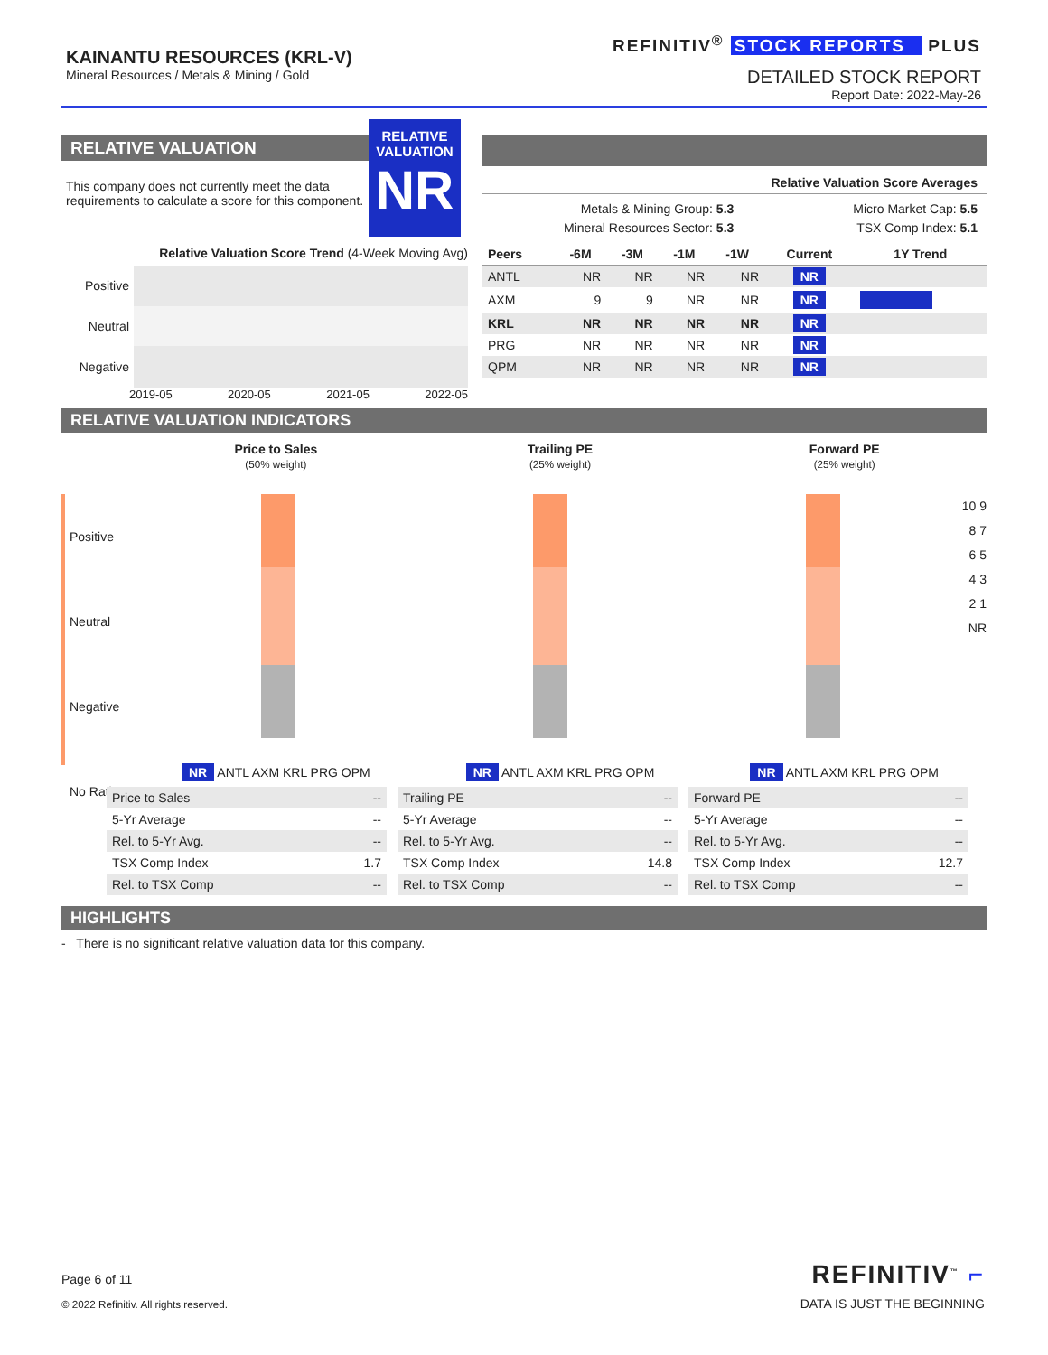KAINANTU RESOURCES (KRL-V)
Mineral Resources / Metals & Mining / Gold
REFINITIV<sup>®</sup> STOCK REPORTS PLUS
DETAILED STOCK REPORT
Report Date: 2022-May-26
RELATIVE VALUATION
This company does not currently meet the data requirements to calculate a score for this component.
RELATIVE
VALUATION
NR
Relative Valuation Score Trend (4-Week Moving Avg)
Positive
Neutral
Negative
2019-05 2020-05 2021-05 2022-05
Relative Valuation Score Averages
Metals & Mining Group: 5.3
Mineral Resources Sector: 5.3
Micro Market Cap: 5.5
TSX Comp Index: 5.1
| Peers | -6M | -3M | -1M | -1W | Current | 1Y Trend |
| --- | --- | --- | --- | --- | --- | --- |
| ANTL | NR | NR | NR | NR | NR | |
| AXM | 9 | 9 | NR | NR | NR | |
| KRL | NR | NR | NR | NR | NR | |
| PRG | NR | NR | NR | NR | NR | |
| QPM | NR | NR | NR | NR | NR | |
RELATIVE VALUATION INDICATORS
Price to Sales
(50% weight)
Trailing PE
(25% weight)
Forward PE
(25% weight)
Positive
Neutral
Negative
No Rating
10 9 8 7 6 5 4 3 2 1 NR
NR ANTL AXM KRL PRG OPM NR ANTL AXM KRL PRG OPM NR ANTL AXM KRL PRG OPM
| Price to Sales | -- |
| 5-Yr Average | -- |
| Rel. to 5-Yr Avg. | -- |
| TSX Comp Index | 1.7 |
| Rel. to TSX Comp | -- |
| Trailing PE | -- |
| 5-Yr Average | -- |
| Rel. to 5-Yr Avg. | -- |
| TSX Comp Index | 14.8 |
| Rel. to TSX Comp | -- |
| Forward PE | -- |
| 5-Yr Average | -- |
| Rel. to 5-Yr Avg. | -- |
| TSX Comp Index | 12.7 |
| Rel. to TSX Comp | -- |
HIGHLIGHTS
- There is no significant relative valuation data for this company.
Page 6 of 11
© 2022 Refinitiv. All rights reserved.
REFINITIV<sup>™</sup> ⌐
DATA IS JUST THE BEGINNING